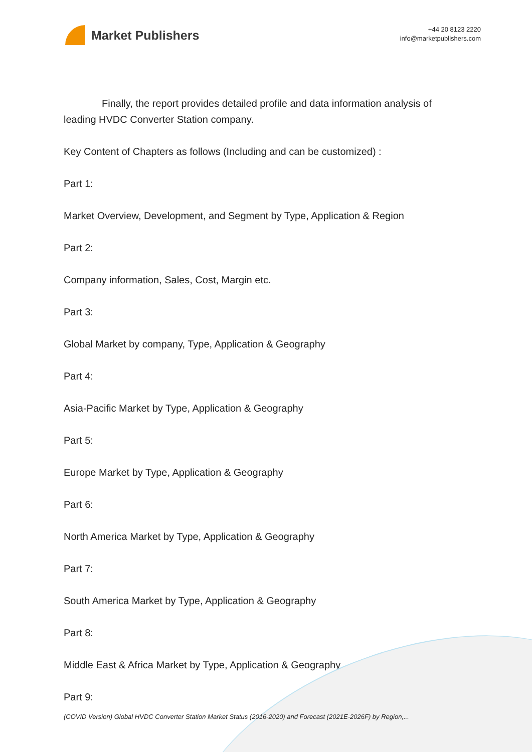Market Publishers
+44 20 8123 2220
info@marketpublishers.com
Finally, the report provides detailed profile and data information analysis of leading HVDC Converter Station company.
Key Content of Chapters as follows (Including and can be customized) :
Part 1:
Market Overview, Development, and Segment by Type, Application & Region
Part 2:
Company information, Sales, Cost, Margin etc.
Part 3:
Global Market by company, Type, Application & Geography
Part 4:
Asia-Pacific Market by Type, Application & Geography
Part 5:
Europe Market by Type, Application & Geography
Part 6:
North America Market by Type, Application & Geography
Part 7:
South America Market by Type, Application & Geography
Part 8:
Middle East & Africa Market by Type, Application & Geography
Part 9:
(COVID Version) Global HVDC Converter Station Market Status (2016-2020) and Forecast (2021E-2026F) by Region,...